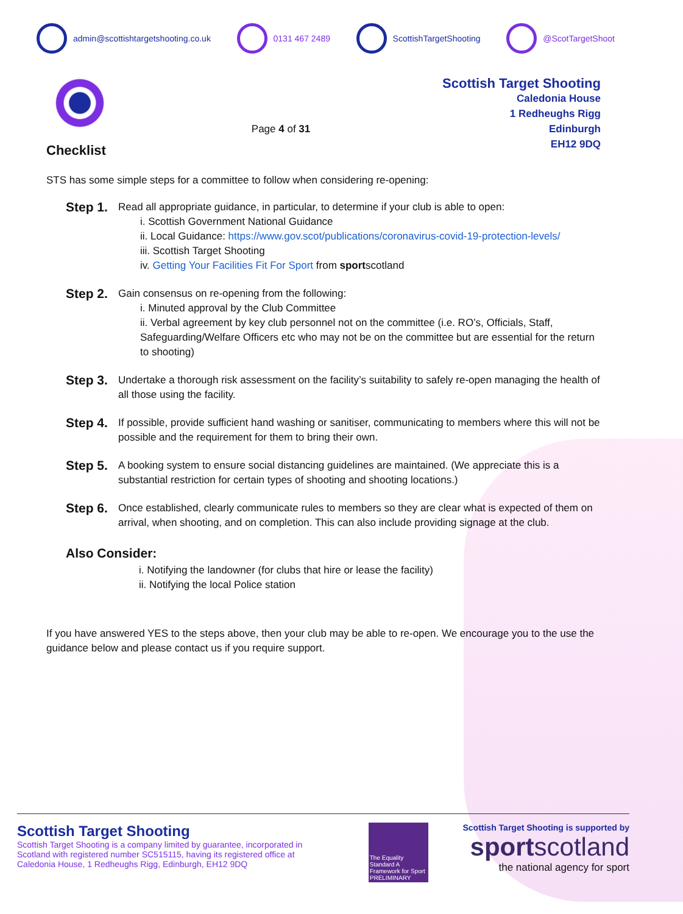admin@scottishtargetshooting.co.uk
0131 467 2489 ScottishTargetShooting @ScotTargetShoot
Checklist
Page 4 of 31
Scottish Target Shooting
Caledonia House
1 Redheughs Rigg
Edinburgh
EH12 9DQ
STS has some simple steps for a committee to follow when considering re-opening:
Step 1.
Read all appropriate guidance, in particular, to determine if your club is able to open:
i. Scottish Government National Guidance
ii. Local Guidance: https://www.gov.scot/publications/coronavirus-covid-19-protection-levels/
iii. Scottish Target Shooting
iv. Getting Your Facilities Fit For Sport from sportscotland
Step 2.
Gain consensus on re-opening from the following:
i. Minuted approval by the Club Committee
ii. Verbal agreement by key club personnel not on the committee (i.e. RO’s, Officials, Staff, Safeguarding/Welfare Officers etc who may not be on the committee but are essential for the return to shooting)
Step 3.
Undertake a thorough risk assessment on the facility’s suitability to safely re-open managing the health of all those using the facility.
Step 4.
If possible, provide sufficient hand washing or sanitiser, communicating to members where this will not be possible and the requirement for them to bring their own.
Step 5.
A booking system to ensure social distancing guidelines are maintained. (We appreciate this is a substantial restriction for certain types of shooting and shooting locations.)
Step 6.
Once established, clearly communicate rules to members so they are clear what is expected of them on arrival, when shooting, and on completion. This can also include providing signage at the club.
Also Consider:
i. Notifying the landowner (for clubs that hire or lease the facility)
ii. Notifying the local Police station
If you have answered YES to the steps above, then your club may be able to re-open. We encourage you to the use the guidance below and please contact us if you require support.
Scottish Target Shooting
Scottish Target Shooting is a company limited by guarantee, incorporated in Scotland with registered number SC515115, having its registered office at Caledonia House, 1 Redheughs Rigg, Edinburgh, EH12 9DQ
The Equality Standard A Framework for Sport
PRELIMINARY
Scottish Target Shooting is supported by
sportscotland
the national agency for sport